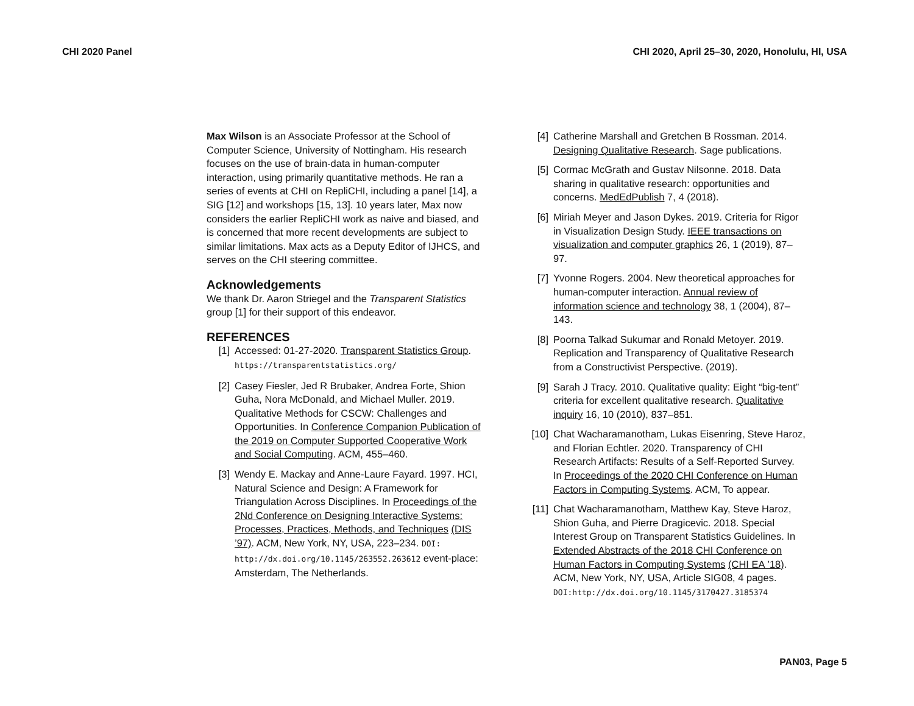CHI 2020 Panel CHI 2020, April 25–30, 2020, Honolulu, HI, USA
Max Wilson is an Associate Professor at the School of Computer Science, University of Nottingham. His research focuses on the use of brain-data in human-computer interaction, using primarily quantitative methods. He ran a series of events at CHI on RepliCHI, including a panel [14], a SIG [12] and workshops [15, 13]. 10 years later, Max now considers the earlier RepliCHI work as naive and biased, and is concerned that more recent developments are subject to similar limitations. Max acts as a Deputy Editor of IJHCS, and serves on the CHI steering committee.
Acknowledgements
We thank Dr. Aaron Striegel and the Transparent Statistics group [1] for their support of this endeavor.
REFERENCES
[1] Accessed: 01-27-2020. Transparent Statistics Group. https://transparentstatistics.org/
[2] Casey Fiesler, Jed R Brubaker, Andrea Forte, Shion Guha, Nora McDonald, and Michael Muller. 2019. Qualitative Methods for CSCW: Challenges and Opportunities. In Conference Companion Publication of the 2019 on Computer Supported Cooperative Work and Social Computing. ACM, 455–460.
[3] Wendy E. Mackay and Anne-Laure Fayard. 1997. HCI, Natural Science and Design: A Framework for Triangulation Across Disciplines. In Proceedings of the 2Nd Conference on Designing Interactive Systems: Processes, Practices, Methods, and Techniques (DIS ’97). ACM, New York, NY, USA, 223–234. DOI: http://dx.doi.org/10.1145/263552.263612 event-place: Amsterdam, The Netherlands.
[4] Catherine Marshall and Gretchen B Rossman. 2014. Designing Qualitative Research. Sage publications.
[5] Cormac McGrath and Gustav Nilsonne. 2018. Data sharing in qualitative research: opportunities and concerns. MedEdPublish 7, 4 (2018).
[6] Miriah Meyer and Jason Dykes. 2019. Criteria for Rigor in Visualization Design Study. IEEE transactions on visualization and computer graphics 26, 1 (2019), 87–97.
[7] Yvonne Rogers. 2004. New theoretical approaches for human-computer interaction. Annual review of information science and technology 38, 1 (2004), 87–143.
[8] Poorna Talkad Sukumar and Ronald Metoyer. 2019. Replication and Transparency of Qualitative Research from a Constructivist Perspective. (2019).
[9] Sarah J Tracy. 2010. Qualitative quality: Eight “big-tent” criteria for excellent qualitative research. Qualitative inquiry 16, 10 (2010), 837–851.
[10] Chat Wacharamanotham, Lukas Eisenring, Steve Haroz, and Florian Echtler. 2020. Transparency of CHI Research Artifacts: Results of a Self-Reported Survey. In Proceedings of the 2020 CHI Conference on Human Factors in Computing Systems. ACM, To appear.
[11] Chat Wacharamanotham, Matthew Kay, Steve Haroz, Shion Guha, and Pierre Dragicevic. 2018. Special Interest Group on Transparent Statistics Guidelines. In Extended Abstracts of the 2018 CHI Conference on Human Factors in Computing Systems (CHI EA ’18). ACM, New York, NY, USA, Article SIG08, 4 pages. DOI:http://dx.doi.org/10.1145/3170427.3185374
PAN03, Page 5